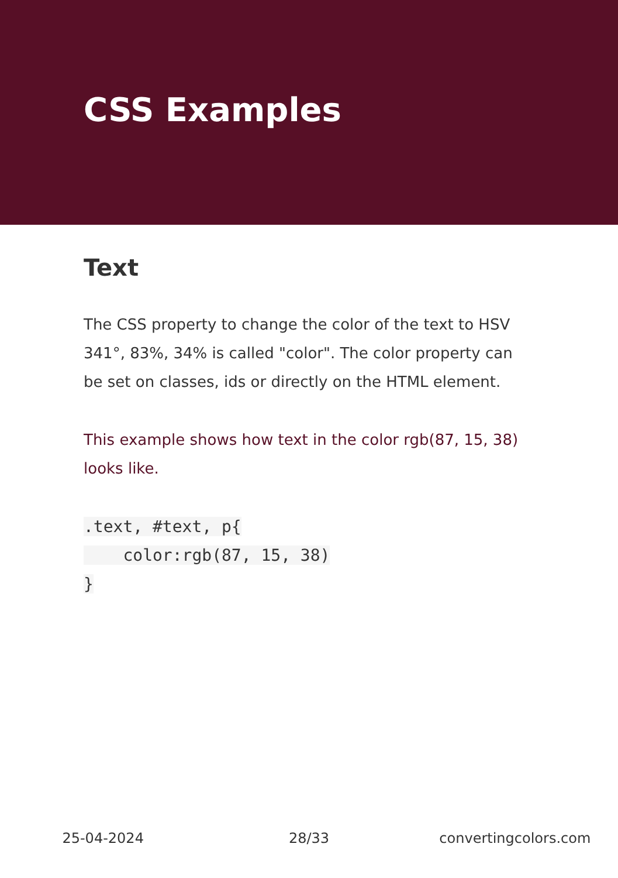CSS Examples
Text
The CSS property to change the color of the text to HSV 341°, 83%, 34% is called "color". The color property can be set on classes, ids or directly on the HTML element.
This example shows how text in the color rgb(87, 15, 38) looks like.
.text, #text, p{
    color:rgb(87, 15, 38)
}
25-04-2024 28/33 convertingcolors.com